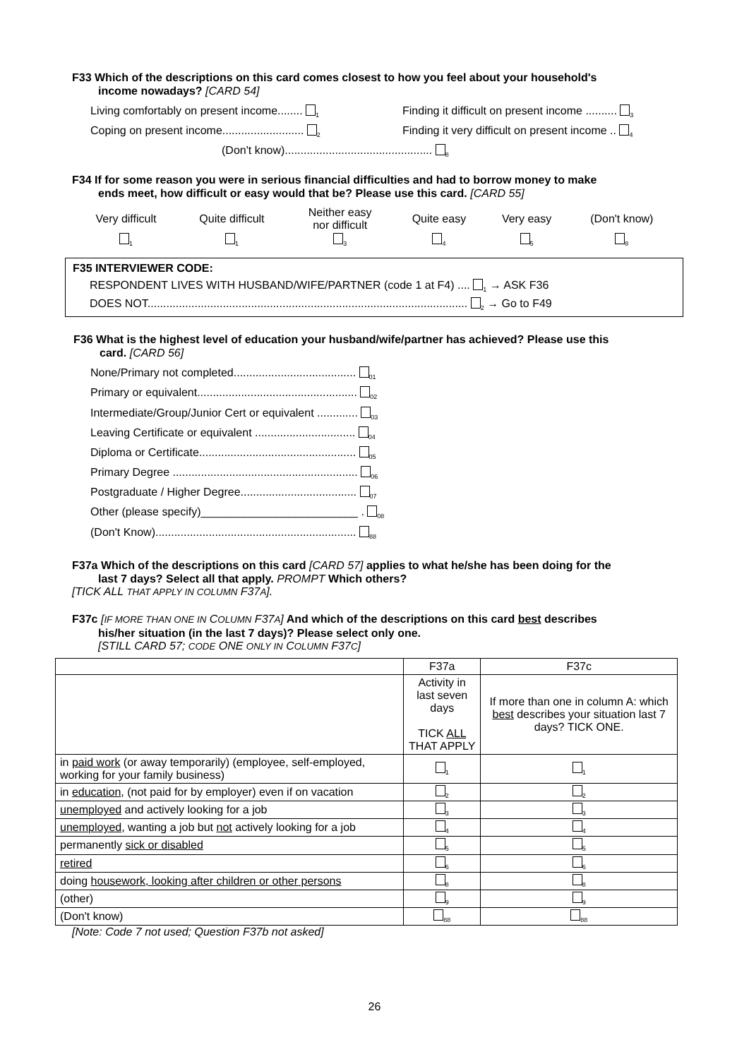F33 Which of the descriptions on this card comes closest to how you feel about your household's
income nowadays? [CARD 54]
Living comfortably on present income........ <sub>1</sub> Finding it difficult on present income .......... <sub>3</sub>
Coping on present income.......................... <sub>2</sub> Finding it very difficult on present income .. <sub>4</sub>
(Don't know)............................................... <sub>8</sub>
F34 If for some reason you were in serious financial difficulties and had to borrow money to make
ends meet, how difficult or easy would that be? Please use this card. [CARD 55]
| Very difficult | Quite difficult | Neither easy nor difficult | Quite easy | Very easy | (Don't know) |
| <sub>1</sub> | <sub>1</sub> | <sub>3</sub> | <sub>4</sub> | <sub>5</sub> | <sub>8</sub> |
F35 INTERVIEWER CODE:
RESPONDENT LIVES WITH HUSBAND/WIFE/PARTNER (code 1 at F4) .... <sub>1</sub> → ASK F36
DOES NOT...................................................................................................... <sub>2</sub> → Go to F49
F36 What is the highest level of education your husband/wife/partner has achieved? Please use this
card. [CARD 56]
None/Primary not completed....................................... <sub>01</sub>
Primary or equivalent................................................... <sub>02</sub>
Intermediate/Group/Junior Cert or equivalent ............. <sub>03</sub>
Leaving Certificate or equivalent ................................ <sub>04</sub>
Diploma or Certificate.................................................. <sub>05</sub>
Primary Degree ........................................................... <sub>06</sub>
Postgraduate / Higher Degree..................................... <sub>07</sub>
Other (please specify)_________________________ . <sub>08</sub>
(Don't Know)................................................................ <sub>88</sub>
F37a Which of the descriptions on this card [CARD 57] applies to what he/she has been doing for the
last 7 days? Select all that apply. PROMPT Which others?
[TICK ALL THAT APPLY IN COLUMN F37A].
F37c [IF MORE THAN ONE IN COLUMN F37A] And which of the descriptions on this card best describes
his/her situation (in the last 7 days)? Please select only one.
[STILL CARD 57; CODE ONE ONLY IN COLUMN F37C]
| | F37a | F37c |
| --- | --- | --- |
| | Activity in last seven days TICK ALL THAT APPLY | If more than one in column A: which best describes your situation last 7 days? TICK ONE. |
| in paid work (or away temporarily) (employee, self-employed, working for your family business) | <sub>1</sub> | <sub>1</sub> |
| in education , (not paid for by employer) even if on vacation | <sub>2</sub> | <sub>2</sub> |
| unemployed and actively looking for a job | <sub>3</sub> | <sub>3</sub> |
| unemployed , wanting a job but not actively looking for a job | <sub>4</sub> | <sub>4</sub> |
| permanently sick or disabled | <sub>5</sub> | <sub>5</sub> |
| retired | <sub>6</sub> | <sub>6</sub> |
| doing housework, looking after children or other persons | <sub>8</sub> | <sub>8</sub> |
| (other) | <sub>9</sub> | <sub>9</sub> |
| (Don't know) | <sub>88</sub> | <sub>88</sub> |
[Note: Code 7 not used; Question F37b not asked]
26